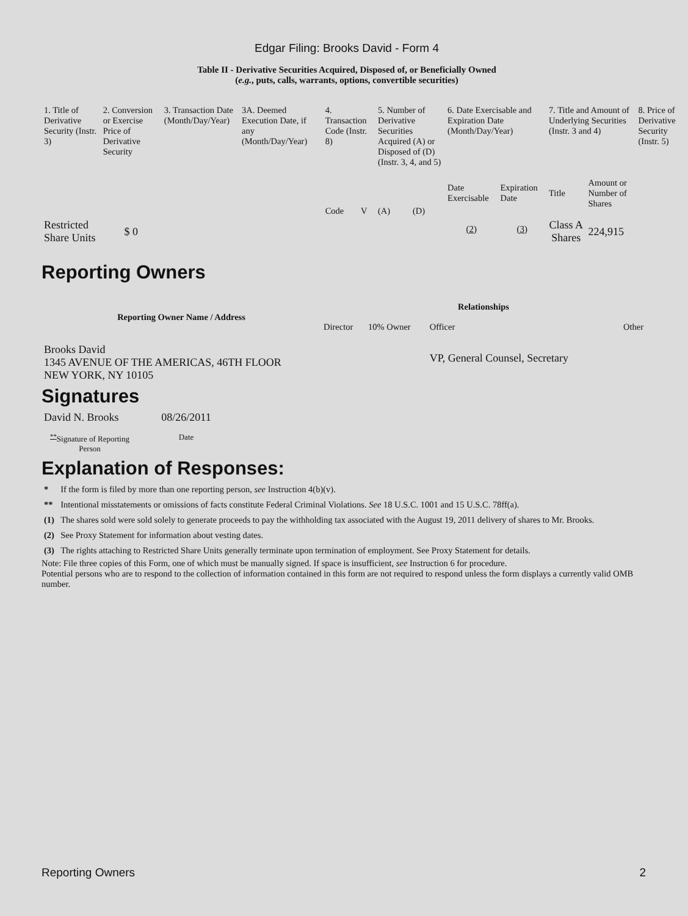Edgar Filing: Brooks David - Form 4
Table II - Derivative Securities Acquired, Disposed of, or Beneficially Owned
(e.g., puts, calls, warrants, options, convertible securities)
| 1. Title of Derivative Security (Instr. 3) | 2. Conversion or Exercise Price of Derivative Security | 3. Transaction Date (Month/Day/Year) | 3A. Deemed Execution Date, if any (Month/Day/Year) | 4. Transaction Code (Instr. 8) | | 5. Number of Derivative Securities Acquired (A) or Disposed of (D) (Instr. 3, 4, and 5) | | 6. Date Exercisable and Expiration Date (Month/Day/Year) | | 7. Title and Amount of Underlying Securities (Instr. 3 and 4) | | 8. Price of Derivative Security (Instr. 5) |
| --- | --- | --- | --- | --- | --- | --- | --- | --- | --- | --- | --- | --- |
| | | | | Code | V | (A) | (D) | Date Exercisable | Expiration Date | Title | Amount or Number of Shares | |
| Restricted Share Units | $ 0 | | | | | | | <sup>(2)</sup> | <sup>(3)</sup> | Class A Shares | 224,915 | |
Reporting Owners
| Reporting Owner Name / Address | Relationships | | | |
| --- | --- | --- | --- | --- |
| | Director | 10% Owner | Officer | Other |
| Brooks David 1345 AVENUE OF THE AMERICAS, 46TH FLOOR NEW YORK, NY 10105 | | | VP, General Counsel, Secretary | |
Signatures
| David N. Brooks | 08/26/2011 |
| <sup>**</sup> Signature of Reporting Person | Date |
Explanation of Responses:
| * | If the form is filed by more than one reporting person, see Instruction 4(b)(v). |
| ** | Intentional misstatements or omissions of facts constitute Federal Criminal Violations. See 18 U.S.C. 1001 and 15 U.S.C. 78ff(a). |
| (1) | The shares sold were sold solely to generate proceeds to pay the withholding tax associated with the August 19, 2011 delivery of shares to Mr. Brooks. |
| (2) | See Proxy Statement for information about vesting dates. |
| (3) | The rights attaching to Restricted Share Units generally terminate upon termination of employment. See Proxy Statement for details. |
Note: File three copies of this Form, one of which must be manually signed. If space is insufficient, see Instruction 6 for procedure.
Potential persons who are to respond to the collection of information contained in this form are not required to respond unless the form displays a currently valid OMB number.
Reporting Owners 2